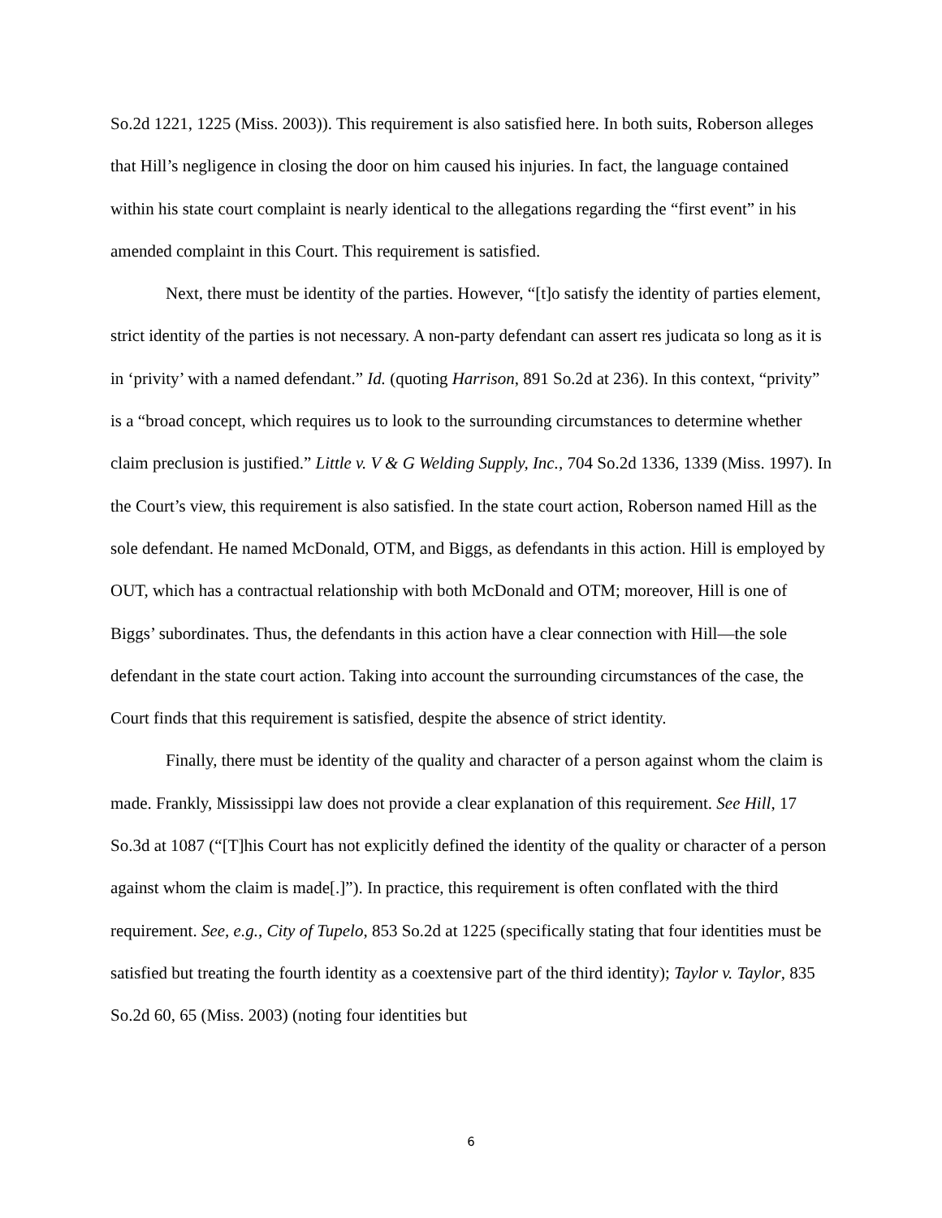So.2d 1221, 1225 (Miss. 2003)). This requirement is also satisfied here. In both suits, Roberson alleges that Hill’s negligence in closing the door on him caused his injuries. In fact, the language contained within his state court complaint is nearly identical to the allegations regarding the “first event” in his amended complaint in this Court. This requirement is satisfied.
Next, there must be identity of the parties. However, “[t]o satisfy the identity of parties element, strict identity of the parties is not necessary. A non-party defendant can assert res judicata so long as it is in ‘privity’ with a named defendant.” Id. (quoting Harrison, 891 So.2d at 236). In this context, “privity” is a “broad concept, which requires us to look to the surrounding circumstances to determine whether claim preclusion is justified.” Little v. V & G Welding Supply, Inc., 704 So.2d 1336, 1339 (Miss. 1997). In the Court’s view, this requirement is also satisfied. In the state court action, Roberson named Hill as the sole defendant. He named McDonald, OTM, and Biggs, as defendants in this action. Hill is employed by OUT, which has a contractual relationship with both McDonald and OTM; moreover, Hill is one of Biggs’ subordinates. Thus, the defendants in this action have a clear connection with Hill—the sole defendant in the state court action. Taking into account the surrounding circumstances of the case, the Court finds that this requirement is satisfied, despite the absence of strict identity.
Finally, there must be identity of the quality and character of a person against whom the claim is made. Frankly, Mississippi law does not provide a clear explanation of this requirement. See Hill, 17 So.3d at 1087 (“[T]his Court has not explicitly defined the identity of the quality or character of a person against whom the claim is made[.]”). In practice, this requirement is often conflated with the third requirement. See, e.g., City of Tupelo, 853 So.2d at 1225 (specifically stating that four identities must be satisfied but treating the fourth identity as a coextensive part of the third identity); Taylor v. Taylor, 835 So.2d 60, 65 (Miss. 2003) (noting four identities but
6